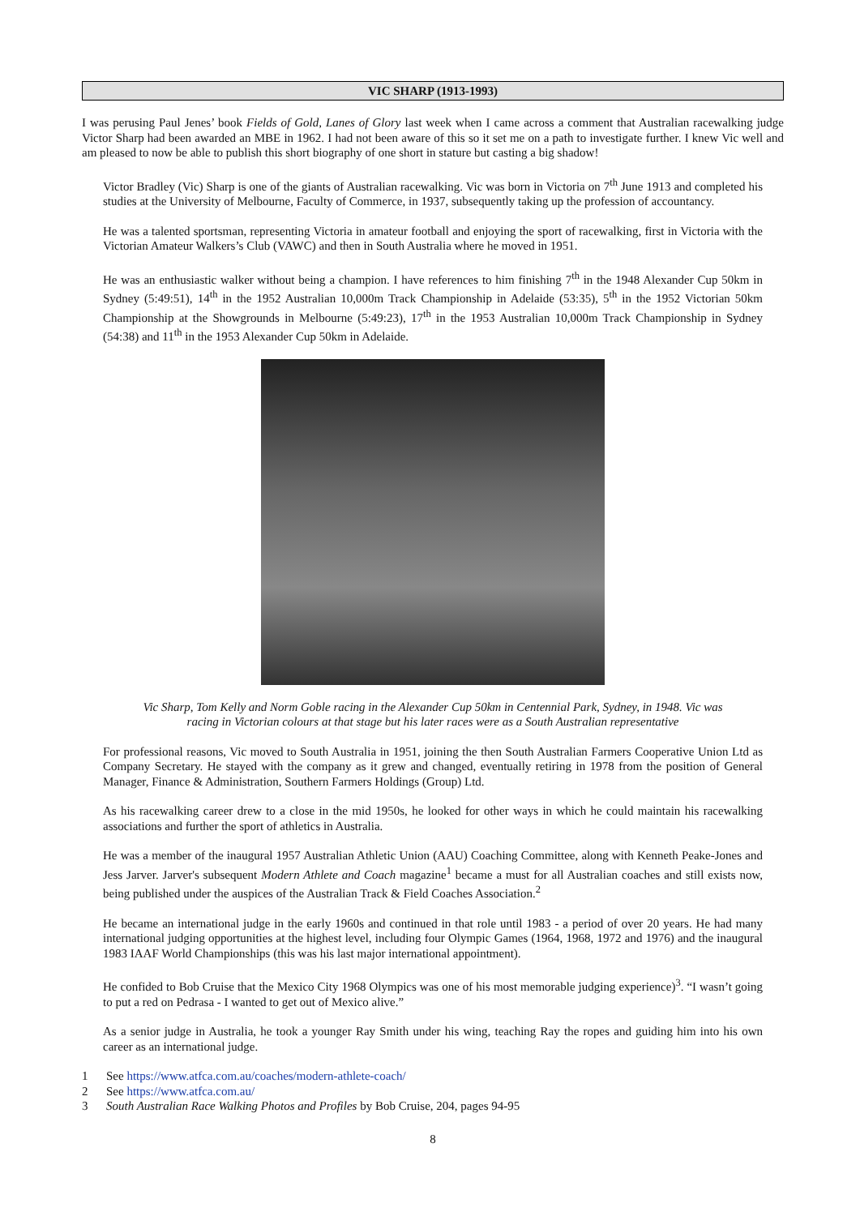VIC SHARP (1913-1993)
I was perusing Paul Jenes’ book Fields of Gold, Lanes of Glory last week when I came across a comment that Australian racewalking judge Victor Sharp had been awarded an MBE in 1962. I had not been aware of this so it set me on a path to investigate further. I knew Vic well and am pleased to now be able to publish this short biography of one short in stature but casting a big shadow!
Victor Bradley (Vic) Sharp is one of the giants of Australian racewalking. Vic was born in Victoria on 7<sup>th</sup> June 1913 and completed his studies at the University of Melbourne, Faculty of Commerce, in 1937, subsequently taking up the profession of accountancy.
He was a talented sportsman, representing Victoria in amateur football and enjoying the sport of racewalking, first in Victoria with the Victorian Amateur Walkers’s Club (VAWC) and then in South Australia where he moved in 1951.
He was an enthusiastic walker without being a champion. I have references to him finishing 7<sup>th</sup> in the 1948 Alexander Cup 50km in Sydney (5:49:51), 14<sup>th</sup> in the 1952 Australian 10,000m Track Championship in Adelaide (53:35), 5<sup>th</sup> in the 1952 Victorian 50km Championship at the Showgrounds in Melbourne (5:49:23), 17<sup>th</sup> in the 1953 Australian 10,000m Track Championship in Sydney (54:38) and 11<sup>th</sup> in the 1953 Alexander Cup 50km in Adelaide.
Vic Sharp, Tom Kelly and Norm Goble racing in the Alexander Cup 50km in Centennial Park, Sydney, in 1948. Vic was racing in Victorian colours at that stage but his later races were as a South Australian representative
For professional reasons, Vic moved to South Australia in 1951, joining the then South Australian Farmers Cooperative Union Ltd as Company Secretary. He stayed with the company as it grew and changed, eventually retiring in 1978 from the position of General Manager, Finance & Administration, Southern Farmers Holdings (Group) Ltd.
As his racewalking career drew to a close in the mid 1950s, he looked for other ways in which he could maintain his racewalking associations and further the sport of athletics in Australia.
He was a member of the inaugural 1957 Australian Athletic Union (AAU) Coaching Committee, along with Kenneth Peake-Jones and Jess Jarver. Jarver's subsequent Modern Athlete and Coach magazine<sup>1</sup> became a must for all Australian coaches and still exists now, being published under the auspices of the Australian Track & Field Coaches Association.<sup>2</sup>
He became an international judge in the early 1960s and continued in that role until 1983 - a period of over 20 years. He had many international judging opportunities at the highest level, including four Olympic Games (1964, 1968, 1972 and 1976) and the inaugural 1983 IAAF World Championships (this was his last major international appointment).
He confided to Bob Cruise that the Mexico City 1968 Olympics was one of his most memorable judging experience)<sup>3</sup>. “I wasn’t going to put a red on Pedrasa - I wanted to get out of Mexico alive.”
As a senior judge in Australia, he took a younger Ray Smith under his wing, teaching Ray the ropes and guiding him into his own career as an international judge.
1 See https://www.atfca.com.au/coaches/modern-athlete-coach/
2 See https://www.atfca.com.au/
3 South Australian Race Walking Photos and Profiles by Bob Cruise, 204, pages 94-95
8